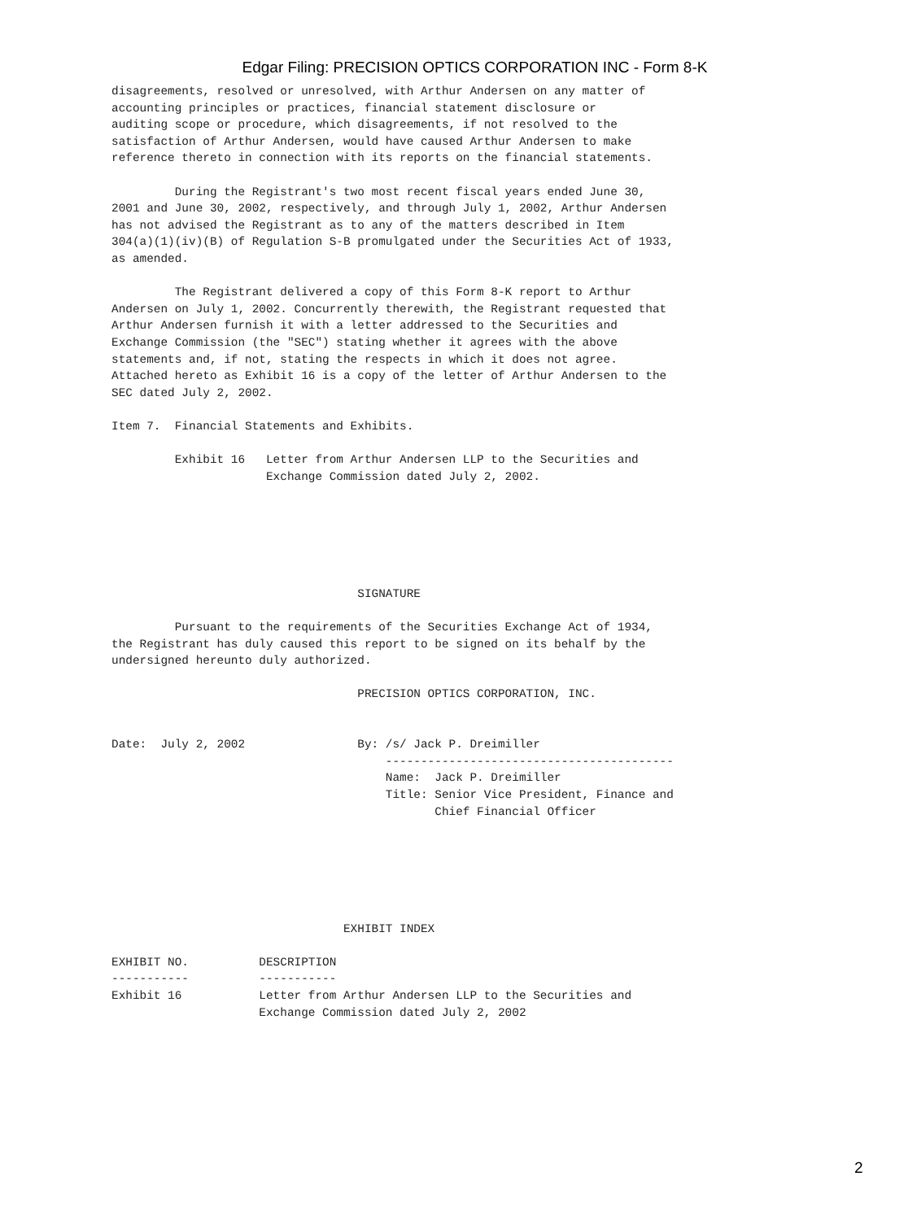Edgar Filing: PRECISION OPTICS CORPORATION INC - Form 8-K
disagreements, resolved or unresolved, with Arthur Andersen on any matter of
accounting principles or practices, financial statement disclosure or
auditing scope or procedure, which disagreements, if not resolved to the
satisfaction of Arthur Andersen, would have caused Arthur Andersen to make
reference thereto in connection with its reports on the financial statements.

         During the Registrant's two most recent fiscal years ended June 30,
2001 and June 30, 2002, respectively, and through July 1, 2002, Arthur Andersen
has not advised the Registrant as to any of the matters described in Item
304(a)(1)(iv)(B) of Regulation S-B promulgated under the Securities Act of 1933,
as amended.

         The Registrant delivered a copy of this Form 8-K report to Arthur
Andersen on July 1, 2002. Concurrently therewith, the Registrant requested that
Arthur Andersen furnish it with a letter addressed to the Securities and
Exchange Commission (the "SEC") stating whether it agrees with the above
statements and, if not, stating the respects in which it does not agree.
Attached hereto as Exhibit 16 is a copy of the letter of Arthur Andersen to the
SEC dated July 2, 2002.

Item 7.  Financial Statements and Exhibits.

         Exhibit 16   Letter from Arthur Andersen LLP to the Securities and
                      Exchange Commission dated July 2, 2002.






                                   SIGNATURE

         Pursuant to the requirements of the Securities Exchange Act of 1934,
the Registrant has duly caused this report to be signed on its behalf by the
undersigned hereunto duly authorized.

                                   PRECISION OPTICS CORPORATION, INC.


Date:  July 2, 2002                By: /s/ Jack P. Dreimiller
                                       -----------------------------------------
                                       Name:  Jack P. Dreimiller
                                       Title: Senior Vice President, Finance and
                                              Chief Financial Officer






                                 EXHIBIT INDEX

EXHIBIT NO.          DESCRIPTION
-----------          -----------
Exhibit 16           Letter from Arthur Andersen LLP to the Securities and
                     Exchange Commission dated July 2, 2002
2